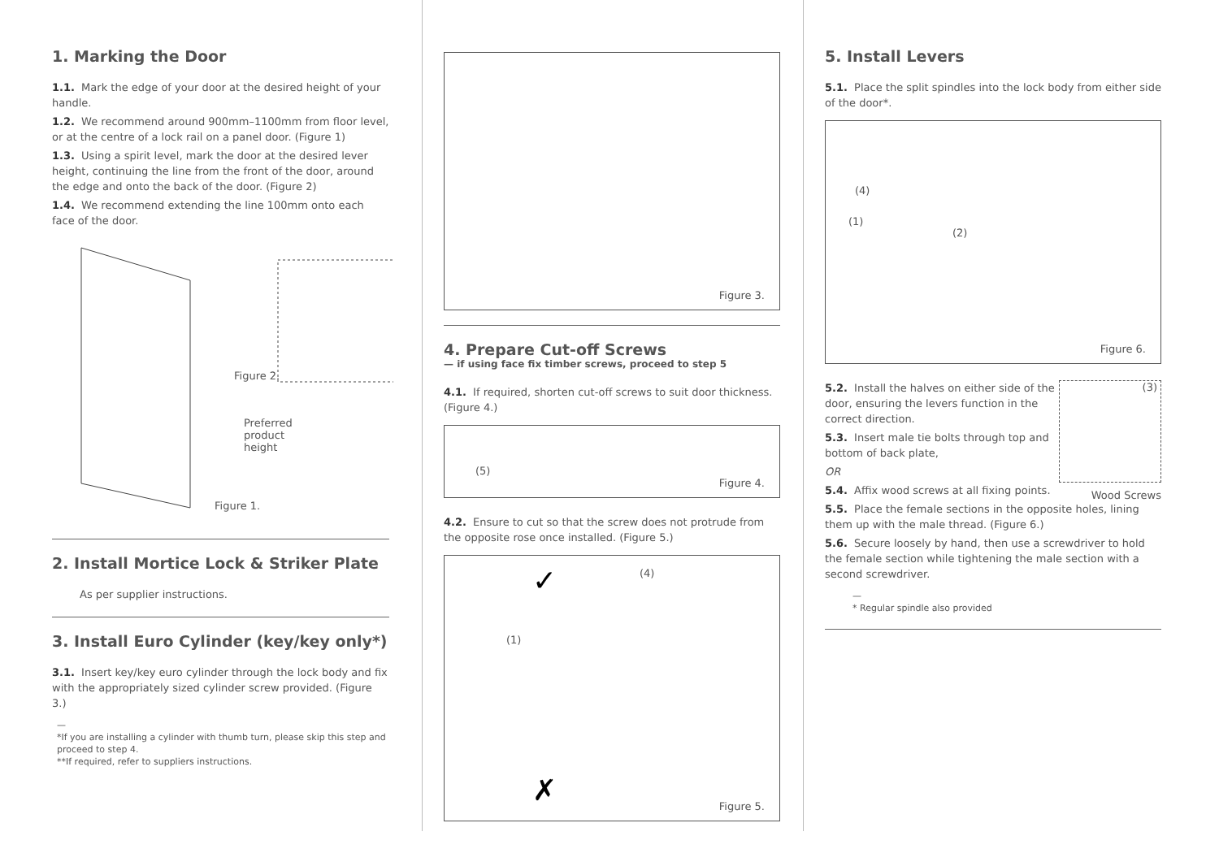1. Marking the Door
1.1. Mark the edge of your door at the desired height of your handle.
1.2. We recommend around 900mm–1100mm from floor level, or at the centre of a lock rail on a panel door. (Figure 1)
1.3. Using a spirit level, mark the door at the desired lever height, continuing the line from the front of the door, around the edge and onto the back of the door. (Figure 2)
1.4. We recommend extending the line 100mm onto each face of the door.
Figure 2.
Preferred
product
height
Figure 1.
2. Install Mortice Lock & Striker Plate
As per supplier instructions.
3. Install Euro Cylinder (key/key only*)
3.1. Insert key/key euro cylinder through the lock body and fix with the appropriately sized cylinder screw provided. (Figure 3.)
—
*If you are installing a cylinder with thumb turn, please skip this step and proceed to step 4.
**If required, refer to suppliers instructions.
Figure 3.
4. Prepare Cut-off Screws
— if using face fix timber screws, proceed to step 5
4.1. If required, shorten cut-off screws to suit door thickness. (Figure 4.)
(5)
Figure 4.
4.2. Ensure to cut so that the screw does not protrude from the opposite rose once installed. (Figure 5.)
(4)
(1)
✓
✗ Figure 5.
5. Install Levers
5.1. Place the split spindles into the lock body from either side of the door*.
(4)
(1)
(2)
Figure 6.
5.2. Install the halves on either side of the door, ensuring the levers function in the correct direction.
5.3. Insert male tie bolts through top and bottom of back plate,
OR
5.4. Affix wood screws at all fixing points.
(3)
Wood Screws
5.5. Place the female sections in the opposite holes, lining them up with the male thread. (Figure 6.)
5.6. Secure loosely by hand, then use a screwdriver to hold the female section while tightening the male section with a second screwdriver.
—
* Regular spindle also provided